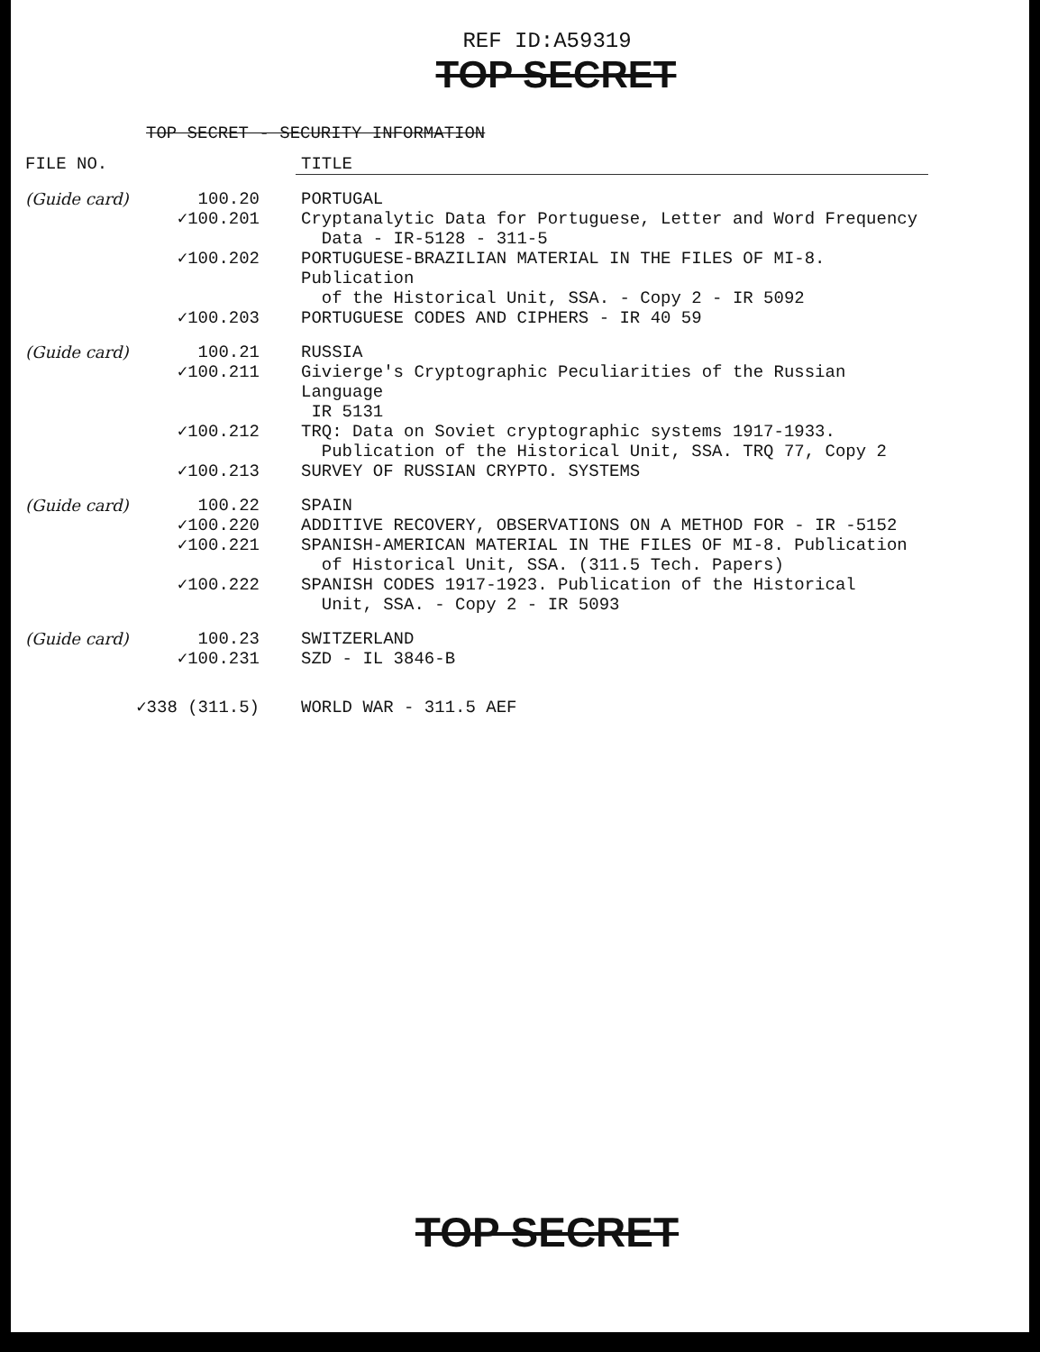REF ID:A59319
TOP SECRET
TOP SECRET - SECURITY INFORMATION
| FILE NO. | TITLE |
| --- | --- |
| (Guide card) 100.20 | PORTUGAL |
| ✓100.201 | Cryptanalytic Data for Portuguese, Letter and Word Frequency Data - IR-5128 - 311-5 |
| ✓100.202 | PORTUGUESE-BRAZILIAN MATERIAL IN THE FILES OF MI-8. Publication of the Historical Unit, SSA. - Copy 2 - IR 5092 |
| ✓100.203 | PORTUGUESE CODES AND CIPHERS - IR 40 59 |
| (Guide card) 100.21 | RUSSIA |
| ✓100.211 | Givierge's Cryptographic Peculiarities of the Russian Language IR 5131 |
| ✓100.212 | TRQ: Data on Soviet cryptographic systems 1917-1933. Publication of the Historical Unit, SSA. TRQ 77, Copy 2 |
| ✓100.213 | SURVEY OF RUSSIAN CRYPTO. SYSTEMS |
| (Guide card) 100.22 | SPAIN |
| ✓100.220 | ADDITIVE RECOVERY, OBSERVATIONS ON A METHOD FOR - IR -5152 |
| ✓100.221 | SPANISH-AMERICAN MATERIAL IN THE FILES OF MI-8. Publication of Historical Unit, SSA. (311.5 Tech. Papers) |
| ✓100.222 | SPANISH CODES 1917-1923. Publication of the Historical Unit, SSA. - Copy 2 - IR 5093 |
| (Guide card) 100.23 | SWITZERLAND |
| ✓100.231 | SZD - IL 3846-B |
| ✓338 (311.5) | WORLD WAR - 311.5 AEF |
TOP SECRET